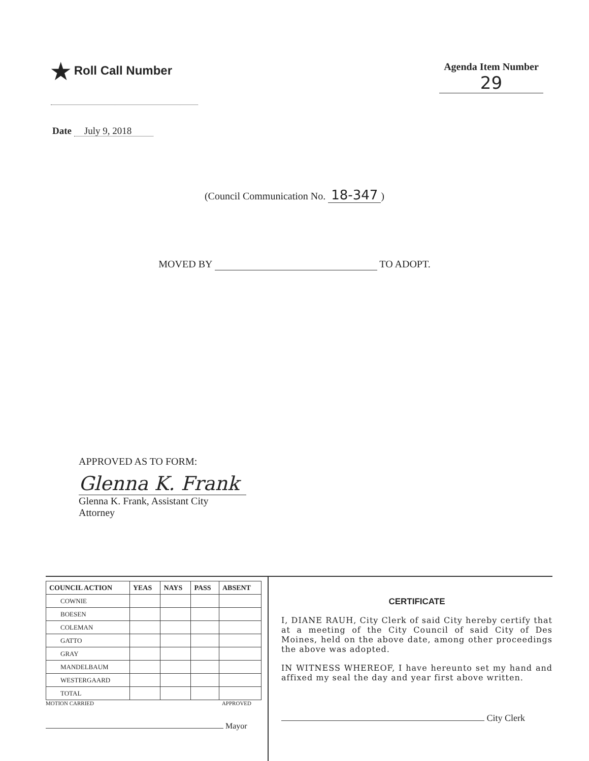★ Roll Call Number
Agenda Item Number
29
Date July 9, 2018
(Council Communication No. 18-347)
MOVED BY TO ADOPT.
APPROVED AS TO FORM:
Glenna K. Frank
Glenna K. Frank, Assistant City Attorney
| COUNCIL ACTION | YEAS | NAYS | PASS | ABSENT |
| --- | --- | --- | --- | --- |
| COWNIE | | | | |
| BOESEN | | | | |
| COLEMAN | | | | |
| GATTO | | | | |
| GRAY | | | | |
| MANDELBAUM | | | | |
| WESTERGAARD | | | | |
| TOTAL | | | | |
MOTION CARRIED APPROVED
Mayor
CERTIFICATE
I, DIANE RAUH, City Clerk of said City hereby certify that at a meeting of the City Council of said City of Des Moines, held on the above date, among other proceedings the above was adopted.
IN WITNESS WHEREOF, I have hereunto set my hand and affixed my seal the day and year first above written.
City Clerk